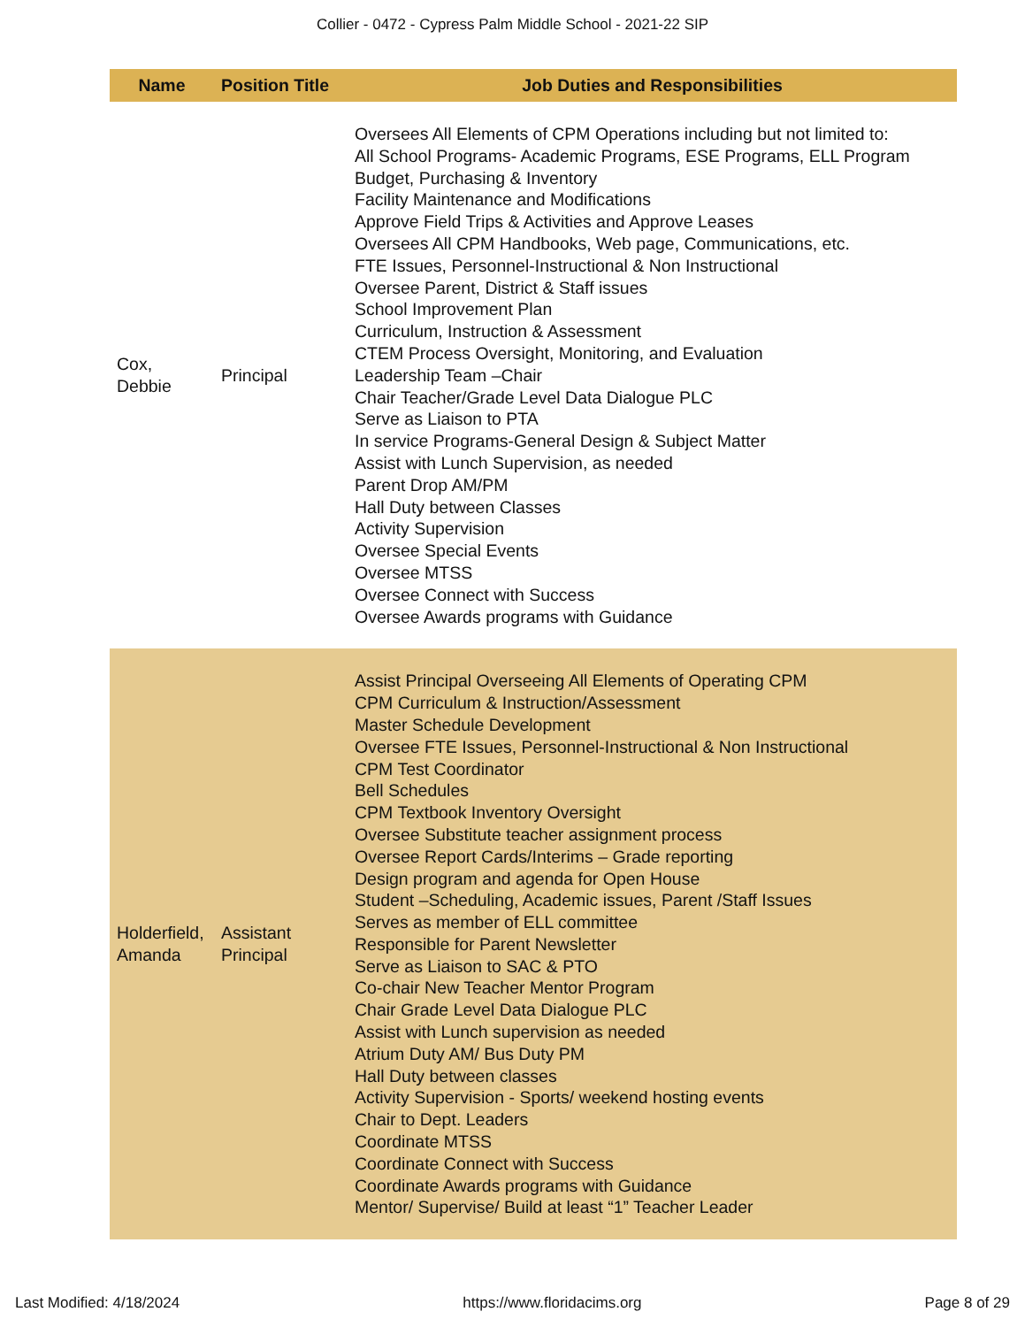Collier - 0472 - Cypress Palm Middle School - 2021-22 SIP
| Name | Position Title | Job Duties and Responsibilities |
| --- | --- | --- |
| Cox, Debbie | Principal | Oversees All Elements of CPM Operations including but not limited to: All School Programs- Academic Programs, ESE Programs, ELL Program Budget, Purchasing & Inventory Facility Maintenance and Modifications Approve Field Trips & Activities and Approve Leases Oversees All CPM Handbooks, Web page, Communications, etc. FTE Issues, Personnel-Instructional & Non Instructional Oversee Parent, District & Staff issues School Improvement Plan Curriculum, Instruction & Assessment CTEM Process Oversight, Monitoring, and Evaluation Leadership Team –Chair Chair Teacher/Grade Level Data Dialogue PLC Serve as Liaison to PTA In service Programs-General Design & Subject Matter Assist with Lunch Supervision, as needed Parent Drop AM/PM Hall Duty between Classes Activity Supervision Oversee Special Events Oversee MTSS Oversee Connect with Success Oversee Awards programs with Guidance |
| Holderfield, Amanda | Assistant Principal | Assist Principal Overseeing All Elements of Operating CPM CPM Curriculum & Instruction/Assessment Master Schedule Development Oversee FTE Issues, Personnel-Instructional & Non Instructional CPM Test Coordinator Bell Schedules CPM Textbook Inventory Oversight Oversee Substitute teacher assignment process Oversee Report Cards/Interims – Grade reporting Design program and agenda for Open House Student –Scheduling, Academic issues, Parent /Staff Issues Serves as member of ELL committee Responsible for Parent Newsletter Serve as Liaison to SAC & PTO Co-chair New Teacher Mentor Program Chair Grade Level Data Dialogue PLC Assist with Lunch supervision as needed Atrium Duty AM/ Bus Duty PM Hall Duty between classes Activity Supervision - Sports/ weekend hosting events Chair to Dept. Leaders Coordinate MTSS Coordinate Connect with Success Coordinate Awards programs with Guidance Mentor/ Supervise/ Build at least “1” Teacher Leader |
Last Modified: 4/18/2024 https://www.floridacims.org Page 8 of 29